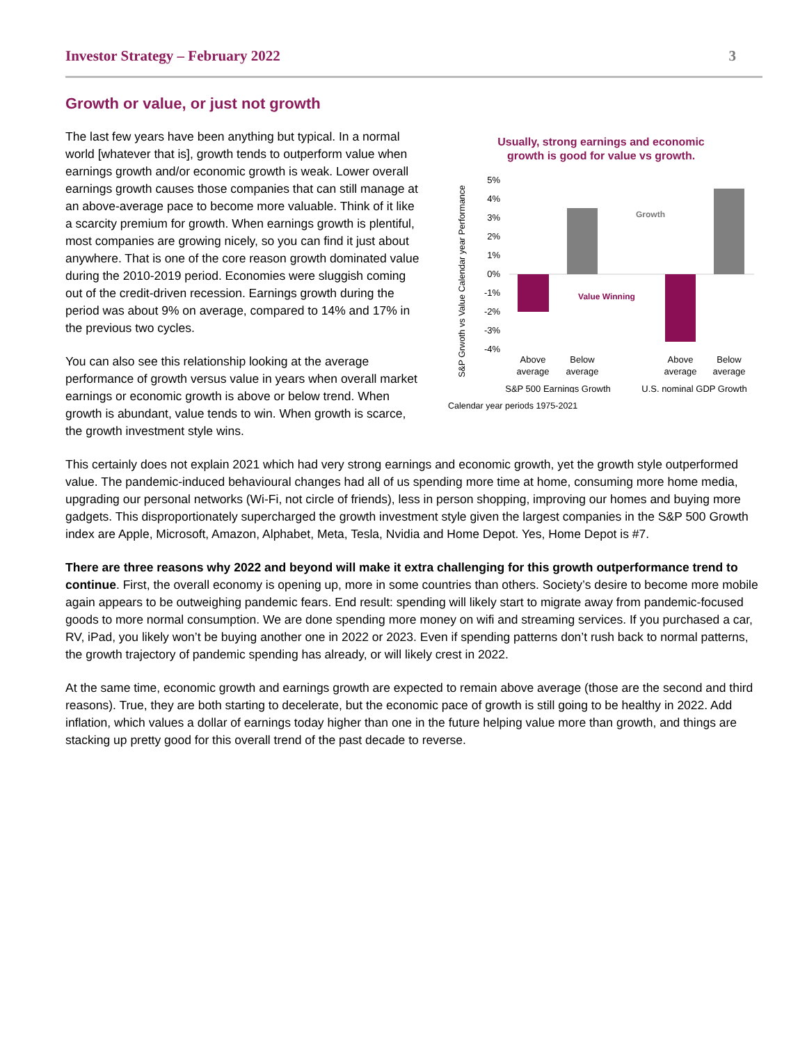Investor Strategy – February 2022 3
Growth or value, or just not growth
The last few years have been anything but typical. In a normal world [whatever that is], growth tends to outperform value when earnings growth and/or economic growth is weak. Lower overall earnings growth causes those companies that can still manage at an above-average pace to become more valuable. Think of it like a scarcity premium for growth. When earnings growth is plentiful, most companies are growing nicely, so you can find it just about anywhere. That is one of the core reason growth dominated value during the 2010-2019 period. Economies were sluggish coming out of the credit-driven recession. Earnings growth during the period was about 9% on average, compared to 14% and 17% in the previous two cycles.
You can also see this relationship looking at the average performance of growth versus value in years when overall market earnings or economic growth is above or below trend. When growth is abundant, value tends to win. When growth is scarce, the growth investment style wins.
Usually, strong earnings and economic
growth is good for value vs growth.
S&P Grwoth vs Value Calendar year Performance
5%
4%
3%
2%
1%
0%
-1%
-2%
-3%
-4%
Growth
Value Winning
Above
average
Below
average
Above
average
Below
average
S&P 500 Earnings Growth
U.S. nominal GDP Growth
Calendar year periods 1975-2021
This certainly does not explain 2021 which had very strong earnings and economic growth, yet the growth style outperformed value. The pandemic-induced behavioural changes had all of us spending more time at home, consuming more home media, upgrading our personal networks (Wi-Fi, not circle of friends), less in person shopping, improving our homes and buying more gadgets. This disproportionately supercharged the growth investment style given the largest companies in the S&P 500 Growth index are Apple, Microsoft, Amazon, Alphabet, Meta, Tesla, Nvidia and Home Depot. Yes, Home Depot is #7.
There are three reasons why 2022 and beyond will make it extra challenging for this growth outperformance trend to continue. First, the overall economy is opening up, more in some countries than others. Society’s desire to become more mobile again appears to be outweighing pandemic fears. End result: spending will likely start to migrate away from pandemic-focused goods to more normal consumption. We are done spending more money on wifi and streaming services. If you purchased a car, RV, iPad, you likely won’t be buying another one in 2022 or 2023. Even if spending patterns don’t rush back to normal patterns, the growth trajectory of pandemic spending has already, or will likely crest in 2022.
At the same time, economic growth and earnings growth are expected to remain above average (those are the second and third reasons). True, they are both starting to decelerate, but the economic pace of growth is still going to be healthy in 2022. Add inflation, which values a dollar of earnings today higher than one in the future helping value more than growth, and things are stacking up pretty good for this overall trend of the past decade to reverse.